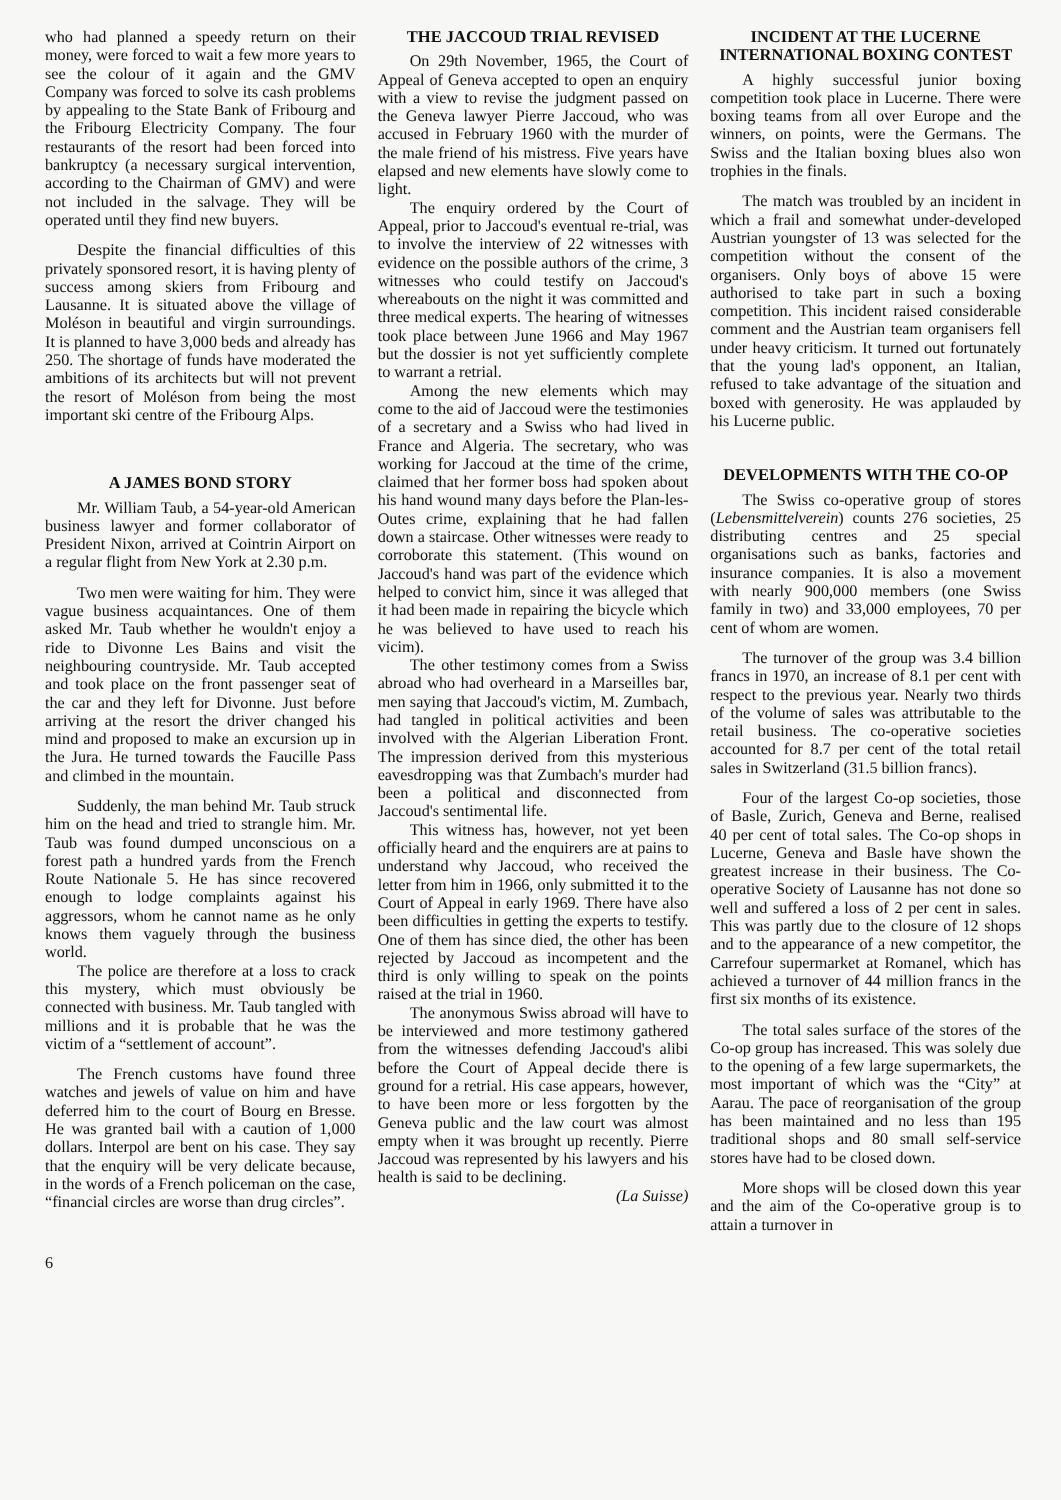who had planned a speedy return on their money, were forced to wait a few more years to see the colour of it again and the GMV Company was forced to solve its cash problems by appealing to the State Bank of Fribourg and the Fribourg Electricity Company. The four restaurants of the resort had been forced into bankruptcy (a necessary surgical intervention, according to the Chairman of GMV) and were not included in the salvage. They will be operated until they find new buyers.
Despite the financial difficulties of this privately sponsored resort, it is having plenty of success among skiers from Fribourg and Lausanne. It is situated above the village of Moléson in beautiful and virgin surroundings. It is planned to have 3,000 beds and already has 250. The shortage of funds have moderated the ambitions of its architects but will not prevent the resort of Moléson from being the most important ski centre of the Fribourg Alps.
A JAMES BOND STORY
Mr. William Taub, a 54-year-old American business lawyer and former collaborator of President Nixon, arrived at Cointrin Airport on a regular flight from New York at 2.30 p.m.
Two men were waiting for him. They were vague business acquaintances. One of them asked Mr. Taub whether he wouldn't enjoy a ride to Divonne Les Bains and visit the neighbouring countryside. Mr. Taub accepted and took place on the front passenger seat of the car and they left for Divonne. Just before arriving at the resort the driver changed his mind and proposed to make an excursion up in the Jura. He turned towards the Faucille Pass and climbed in the mountain.
Suddenly, the man behind Mr. Taub struck him on the head and tried to strangle him. Mr. Taub was found dumped unconscious on a forest path a hundred yards from the French Route Nationale 5. He has since recovered enough to lodge complaints against his aggressors, whom he cannot name as he only knows them vaguely through the business world.
The police are therefore at a loss to crack this mystery, which must obviously be connected with business. Mr. Taub tangled with millions and it is probable that he was the victim of a “settlement of account”.
The French customs have found three watches and jewels of value on him and have deferred him to the court of Bourg en Bresse. He was granted bail with a caution of 1,000 dollars. Interpol are bent on his case. They say that the enquiry will be very delicate because, in the words of a French policeman on the case, “financial circles are worse than drug circles”.
THE JACCOUD TRIAL REVISED
On 29th November, 1965, the Court of Appeal of Geneva accepted to open an enquiry with a view to revise the judgment passed on the Geneva lawyer Pierre Jaccoud, who was accused in February 1960 with the murder of the male friend of his mistress. Five years have elapsed and new elements have slowly come to light.
The enquiry ordered by the Court of Appeal, prior to Jaccoud's eventual re-trial, was to involve the interview of 22 witnesses with evidence on the possible authors of the crime, 3 witnesses who could testify on Jaccoud's whereabouts on the night it was committed and three medical experts. The hearing of witnesses took place between June 1966 and May 1967 but the dossier is not yet sufficiently complete to warrant a retrial.
Among the new elements which may come to the aid of Jaccoud were the testimonies of a secretary and a Swiss who had lived in France and Algeria. The secretary, who was working for Jaccoud at the time of the crime, claimed that her former boss had spoken about his hand wound many days before the Plan-les-Outes crime, explaining that he had fallen down a staircase. Other witnesses were ready to corroborate this statement. (This wound on Jaccoud's hand was part of the evidence which helped to convict him, since it was alleged that it had been made in repairing the bicycle which he was believed to have used to reach his vicim).
The other testimony comes from a Swiss abroad who had overheard in a Marseilles bar, men saying that Jaccoud's victim, M. Zumbach, had tangled in political activities and been involved with the Algerian Liberation Front. The impression derived from this mysterious eavesdropping was that Zumbach's murder had been a political and disconnected from Jaccoud's sentimental life.
This witness has, however, not yet been officially heard and the enquirers are at pains to understand why Jaccoud, who received the letter from him in 1966, only submitted it to the Court of Appeal in early 1969. There have also been difficulties in getting the experts to testify. One of them has since died, the other has been rejected by Jaccoud as incompetent and the third is only willing to speak on the points raised at the trial in 1960.
The anonymous Swiss abroad will have to be interviewed and more testimony gathered from the witnesses defending Jaccoud's alibi before the Court of Appeal decide there is ground for a retrial. His case appears, however, to have been more or less forgotten by the Geneva public and the law court was almost empty when it was brought up recently. Pierre Jaccoud was represented by his lawyers and his health is said to be declining.
(La Suisse)
INCIDENT AT THE LUCERNE INTERNATIONAL BOXING CONTEST
A highly successful junior boxing competition took place in Lucerne. There were boxing teams from all over Europe and the winners, on points, were the Germans. The Swiss and the Italian boxing blues also won trophies in the finals.
The match was troubled by an incident in which a frail and somewhat under-developed Austrian youngster of 13 was selected for the competition without the consent of the organisers. Only boys of above 15 were authorised to take part in such a boxing competition. This incident raised considerable comment and the Austrian team organisers fell under heavy criticism. It turned out fortunately that the young lad's opponent, an Italian, refused to take advantage of the situation and boxed with generosity. He was applauded by his Lucerne public.
DEVELOPMENTS WITH THE CO-OP
The Swiss co-operative group of stores (Lebensmittelverein) counts 276 societies, 25 distributing centres and 25 special organisations such as banks, factories and insurance companies. It is also a movement with nearly 900,000 members (one Swiss family in two) and 33,000 employees, 70 per cent of whom are women.
The turnover of the group was 3.4 billion francs in 1970, an increase of 8.1 per cent with respect to the previous year. Nearly two thirds of the volume of sales was attributable to the retail business. The co-operative societies accounted for 8.7 per cent of the total retail sales in Switzerland (31.5 billion francs).
Four of the largest Co-op societies, those of Basle, Zurich, Geneva and Berne, realised 40 per cent of total sales. The Co-op shops in Lucerne, Geneva and Basle have shown the greatest increase in their business. The Co-operative Society of Lausanne has not done so well and suffered a loss of 2 per cent in sales. This was partly due to the closure of 12 shops and to the appearance of a new competitor, the Carrefour supermarket at Romanel, which has achieved a turnover of 44 million francs in the first six months of its existence.
The total sales surface of the stores of the Co-op group has increased. This was solely due to the opening of a few large supermarkets, the most important of which was the “City” at Aarau. The pace of reorganisation of the group has been maintained and no less than 195 traditional shops and 80 small self-service stores have had to be closed down.
More shops will be closed down this year and the aim of the Co-operative group is to attain a turnover in
6